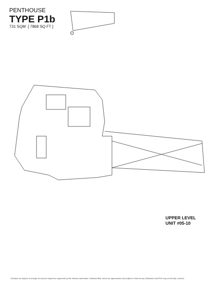PENTHOUSE
TYPE P1b
731 SQM [ 7868 SQ FT ]
UPPER LEVEL
UNIT #05-10
All plans are subject to change as may be required or approved by the relevant authorities. Indicated floor areas are approximate and subject to final survey. Balconies and PES may not be fully covered.